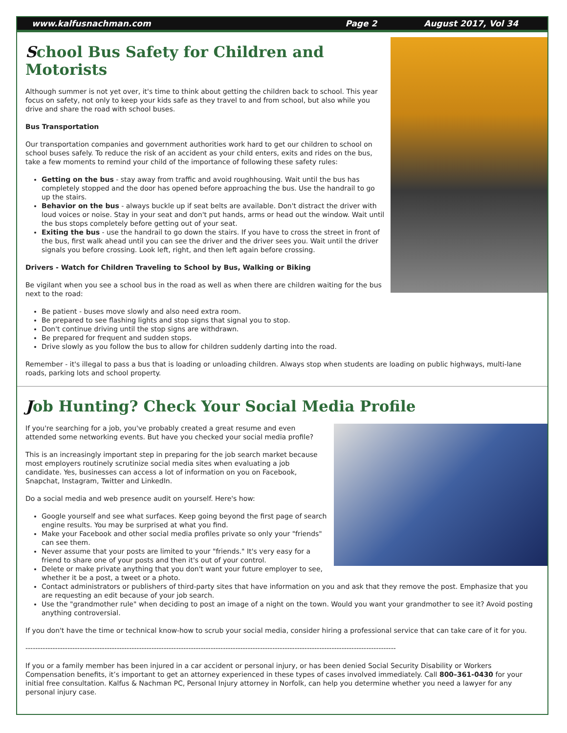www.kalfusnachman.com Page 2 August 2017, Vol 34
School Bus Safety for Children and Motorists
Although summer is not yet over, it's time to think about getting the children back to school. This year focus on safety, not only to keep your kids safe as they travel to and from school, but also while you drive and share the road with school buses.
Bus Transportation
Our transportation companies and government authorities work hard to get our children to school on school buses safely. To reduce the risk of an accident as your child enters, exits and rides on the bus, take a few moments to remind your child of the importance of following these safety rules:
Getting on the bus - stay away from traffic and avoid roughhousing. Wait until the bus has completely stopped and the door has opened before approaching the bus. Use the handrail to go up the stairs.
Behavior on the bus - always buckle up if seat belts are available. Don't distract the driver with loud voices or noise. Stay in your seat and don't put hands, arms or head out the window. Wait until the bus stops completely before getting out of your seat.
Exiting the bus - use the handrail to go down the stairs. If you have to cross the street in front of the bus, first walk ahead until you can see the driver and the driver sees you. Wait until the driver signals you before crossing. Look left, right, and then left again before crossing.
Drivers - Watch for Children Traveling to School by Bus, Walking or Biking
Be vigilant when you see a school bus in the road as well as when there are children waiting for the bus next to the road:
Be patient - buses move slowly and also need extra room.
Be prepared to see flashing lights and stop signs that signal you to stop.
Don't continue driving until the stop signs are withdrawn.
Be prepared for frequent and sudden stops.
Drive slowly as you follow the bus to allow for children suddenly darting into the road.
Remember - it's illegal to pass a bus that is loading or unloading children. Always stop when students are loading on public highways, multi-lane roads, parking lots and school property.
Job Hunting? Check Your Social Media Profile
If you're searching for a job, you've probably created a great resume and even attended some networking events. But have you checked your social media profile?
This is an increasingly important step in preparing for the job search market because most employers routinely scrutinize social media sites when evaluating a job candidate. Yes, businesses can access a lot of information on you on Facebook, Snapchat, Instagram, Twitter and LinkedIn.
Do a social media and web presence audit on yourself. Here's how:
Google yourself and see what surfaces. Keep going beyond the first page of search engine results. You may be surprised at what you find.
Make your Facebook and other social media profiles private so only your "friends" can see them.
Never assume that your posts are limited to your "friends." It's very easy for a friend to share one of your posts and then it's out of your control.
Delete or make private anything that you don't want your future employer to see, whether it be a post, a tweet or a photo.
Contact administrators or publishers of third-party sites that have information on you and ask that they remove the post. Emphasize that you are requesting an edit because of your job search.
Use the "grandmother rule" when deciding to post an image of a night on the town. Would you want your grandmother to see it? Avoid posting anything controversial.
If you don't have the time or technical know-how to scrub your social media, consider hiring a professional service that can take care of it for you.
------------------------------------------------------------------------------------------------------------------------------------------------------
If you or a family member has been injured in a car accident or personal injury, or has been denied Social Security Disability or Workers Compensation benefits, it’s important to get an attorney experienced in these types of cases involved immediately. Call 800–361-0430 for your initial free consultation. Kalfus & Nachman PC, Personal Injury attorney in Norfolk, can help you determine whether you need a lawyer for any personal injury case.